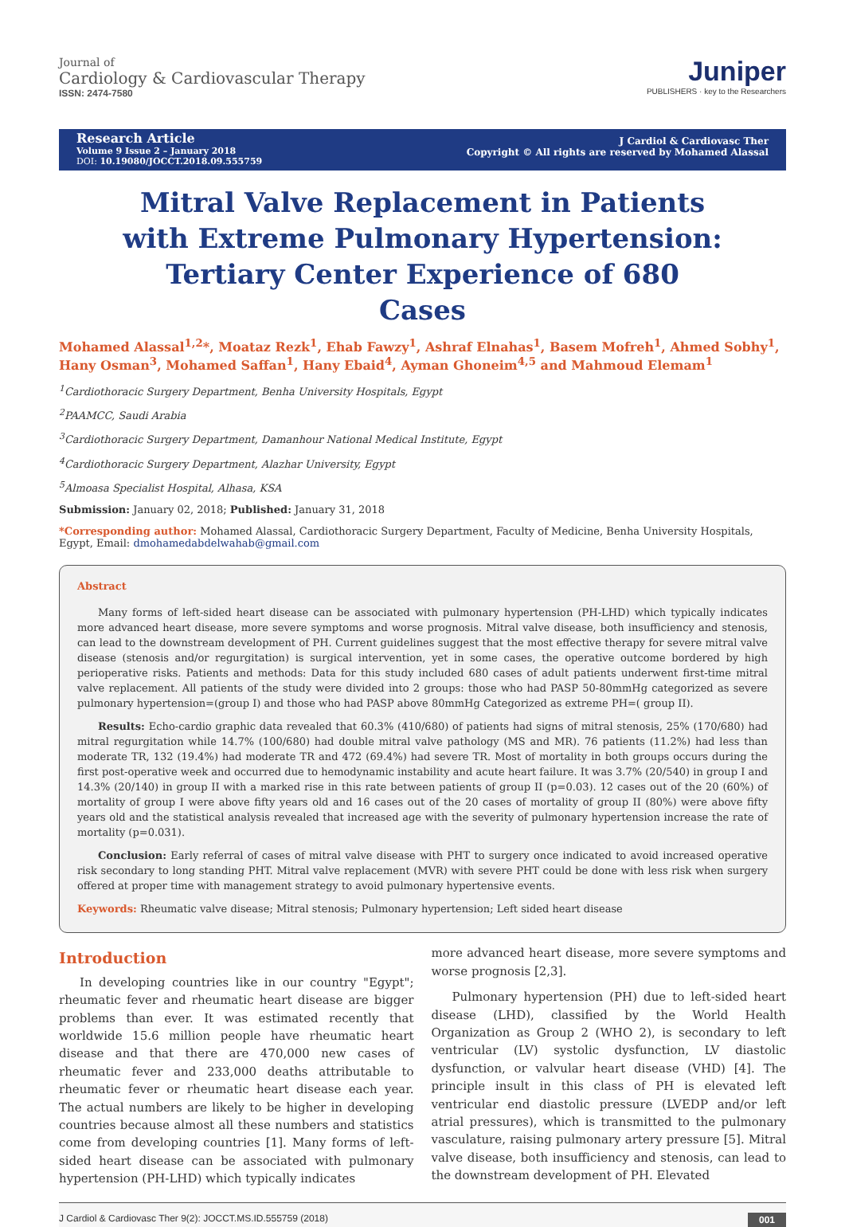Journal of
Cardiology & Cardiovascular Therapy
ISSN: 2474-7580
Juniper
PUBLISHERS · key to the Researchers
Research Article
Volume 9 Issue 2 – January 2018
DOI: 10.19080/JOCCT.2018.09.555759
J Cardiol & Cardiovasc Ther
Copyright © All rights are reserved by Mohamed Alassal
Mitral Valve Replacement in Patients with Extreme Pulmonary Hypertension: Tertiary Center Experience of 680 Cases
Mohamed Alassal<sup>1,2</sup>*, Moataz Rezk<sup>1</sup>, Ehab Fawzy<sup>1</sup>, Ashraf Elnahas<sup>1</sup>, Basem Mofreh<sup>1</sup>, Ahmed Sobhy<sup>1</sup>, Hany Osman<sup>3</sup>, Mohamed Saffan<sup>1</sup>, Hany Ebaid<sup>4</sup>, Ayman Ghoneim<sup>4,5</sup> and Mahmoud Elemam<sup>1</sup>
<sup>1</sup> Cardiothoracic Surgery Department, Benha University Hospitals, Egypt
<sup>2</sup> PAAMCC, Saudi Arabia
<sup>3</sup> Cardiothoracic Surgery Department, Damanhour National Medical Institute, Egypt
<sup>4</sup> Cardiothoracic Surgery Department, Alazhar University, Egypt
<sup>5</sup> Almoasa Specialist Hospital, Alhasa, KSA
Submission: January 02, 2018; Published: January 31, 2018
*Corresponding author: Mohamed Alassal, Cardiothoracic Surgery Department, Faculty of Medicine, Benha University Hospitals, Egypt, Email: dmohamedabdelwahab@gmail.com
Abstract
Many forms of left-sided heart disease can be associated with pulmonary hypertension (PH-LHD) which typically indicates more advanced heart disease, more severe symptoms and worse prognosis. Mitral valve disease, both insufficiency and stenosis, can lead to the downstream development of PH. Current guidelines suggest that the most effective therapy for severe mitral valve disease (stenosis and/or regurgitation) is surgical intervention, yet in some cases, the operative outcome bordered by high perioperative risks. Patients and methods: Data for this study included 680 cases of adult patients underwent first-time mitral valve replacement. All patients of the study were divided into 2 groups: those who had PASP 50-80mmHg categorized as severe pulmonary hypertension=(group I) and those who had PASP above 80mmHg Categorized as extreme PH=( group II).
Results: Echo-cardio graphic data revealed that 60.3% (410/680) of patients had signs of mitral stenosis, 25% (170/680) had mitral regurgitation while 14.7% (100/680) had double mitral valve pathology (MS and MR). 76 patients (11.2%) had less than moderate TR, 132 (19.4%) had moderate TR and 472 (69.4%) had severe TR. Most of mortality in both groups occurs during the first post-operative week and occurred due to hemodynamic instability and acute heart failure. It was 3.7% (20/540) in group I and 14.3% (20/140) in group II with a marked rise in this rate between patients of group II (p=0.03). 12 cases out of the 20 (60%) of mortality of group I were above fifty years old and 16 cases out of the 20 cases of mortality of group II (80%) were above fifty years old and the statistical analysis revealed that increased age with the severity of pulmonary hypertension increase the rate of mortality (p=0.031).
Conclusion: Early referral of cases of mitral valve disease with PHT to surgery once indicated to avoid increased operative risk secondary to long standing PHT. Mitral valve replacement (MVR) with severe PHT could be done with less risk when surgery offered at proper time with management strategy to avoid pulmonary hypertensive events.
Keywords: Rheumatic valve disease; Mitral stenosis; Pulmonary hypertension; Left sided heart disease
Introduction
In developing countries like in our country "Egypt"; rheumatic fever and rheumatic heart disease are bigger problems than ever. It was estimated recently that worldwide 15.6 million people have rheumatic heart disease and that there are 470,000 new cases of rheumatic fever and 233,000 deaths attributable to rheumatic fever or rheumatic heart disease each year. The actual numbers are likely to be higher in developing countries because almost all these numbers and statistics come from developing countries [1]. Many forms of left-sided heart disease can be associated with pulmonary hypertension (PH-LHD) which typically indicates
more advanced heart disease, more severe symptoms and worse prognosis [2,3].
Pulmonary hypertension (PH) due to left-sided heart disease (LHD), classified by the World Health Organization as Group 2 (WHO 2), is secondary to left ventricular (LV) systolic dysfunction, LV diastolic dysfunction, or valvular heart disease (VHD) [4]. The principle insult in this class of PH is elevated left ventricular end diastolic pressure (LVEDP and/or left atrial pressures), which is transmitted to the pulmonary vasculature, raising pulmonary artery pressure [5]. Mitral valve disease, both insufficiency and stenosis, can lead to the downstream development of PH. Elevated
J Cardiol & Cardiovasc Ther 9(2): JOCCT.MS.ID.555759 (2018) 001